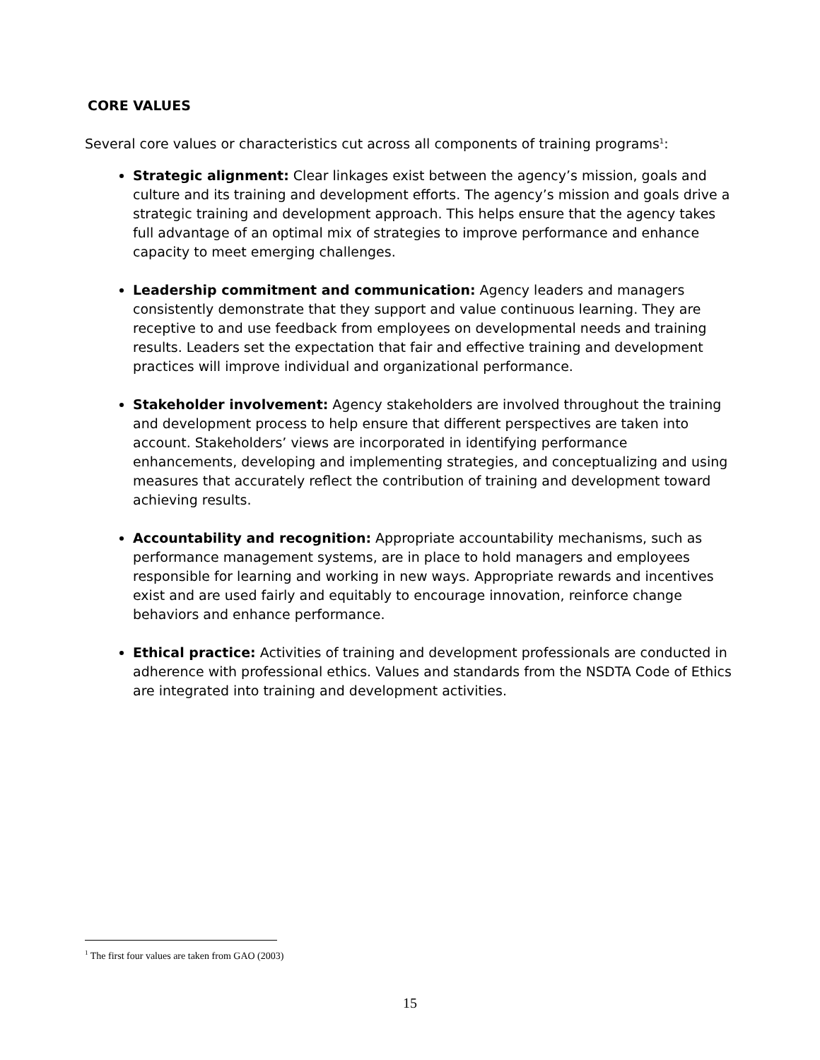CORE VALUES
Several core values or characteristics cut across all components of training programs<sup>1</sup>:
Strategic alignment: Clear linkages exist between the agency’s mission, goals and culture and its training and development efforts. The agency’s mission and goals drive a strategic training and development approach. This helps ensure that the agency takes full advantage of an optimal mix of strategies to improve performance and enhance capacity to meet emerging challenges.
Leadership commitment and communication: Agency leaders and managers consistently demonstrate that they support and value continuous learning. They are receptive to and use feedback from employees on developmental needs and training results. Leaders set the expectation that fair and effective training and development practices will improve individual and organizational performance.
Stakeholder involvement: Agency stakeholders are involved throughout the training and development process to help ensure that different perspectives are taken into account. Stakeholders’ views are incorporated in identifying performance enhancements, developing and implementing strategies, and conceptualizing and using measures that accurately reflect the contribution of training and development toward achieving results.
Accountability and recognition: Appropriate accountability mechanisms, such as performance management systems, are in place to hold managers and employees responsible for learning and working in new ways. Appropriate rewards and incentives exist and are used fairly and equitably to encourage innovation, reinforce change behaviors and enhance performance.
Ethical practice: Activities of training and development professionals are conducted in adherence with professional ethics. Values and standards from the NSDTA Code of Ethics are integrated into training and development activities.
<sup>1</sup> The first four values are taken from GAO (2003)
15